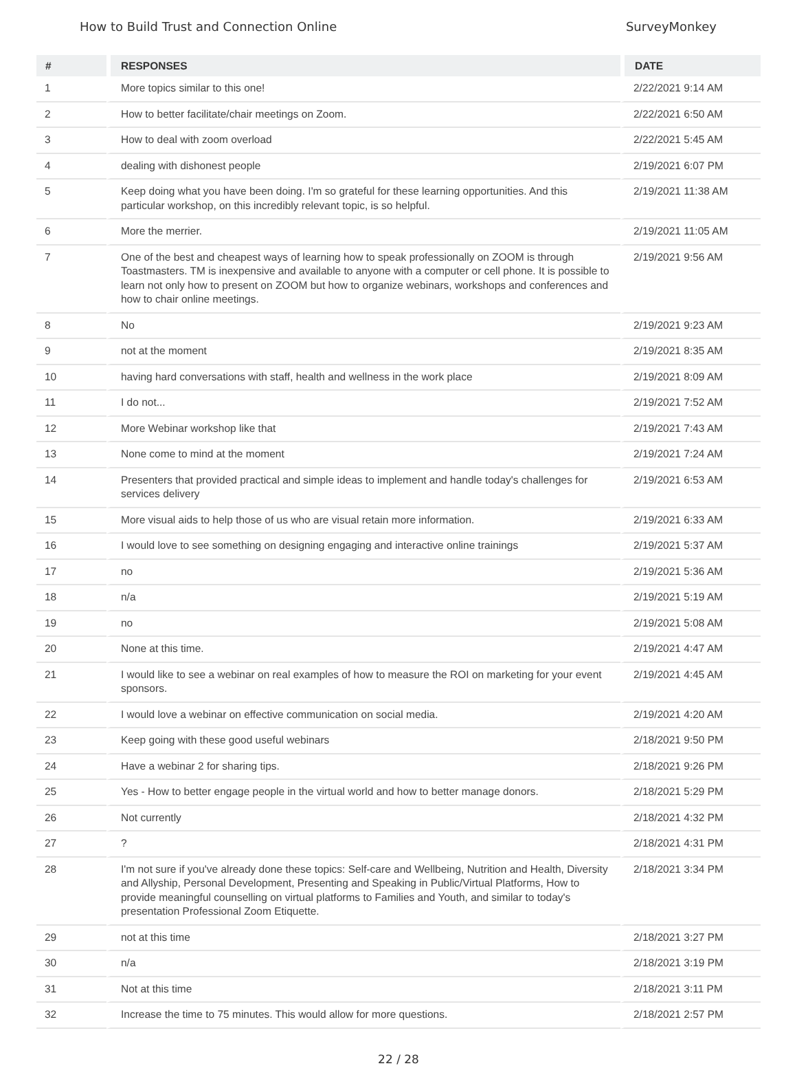How to Build Trust and Connection Online SurveyMonkey
| # | RESPONSES | DATE |
| --- | --- | --- |
| 1 | More topics similar to this one! | 2/22/2021 9:14 AM |
| 2 | How to better facilitate/chair meetings on Zoom. | 2/22/2021 6:50 AM |
| 3 | How to deal with zoom overload | 2/22/2021 5:45 AM |
| 4 | dealing with dishonest people | 2/19/2021 6:07 PM |
| 5 | Keep doing what you have been doing. I'm so grateful for these learning opportunities. And this particular workshop, on this incredibly relevant topic, is so helpful. | 2/19/2021 11:38 AM |
| 6 | More the merrier. | 2/19/2021 11:05 AM |
| 7 | One of the best and cheapest ways of learning how to speak professionally on ZOOM is through Toastmasters. TM is inexpensive and available to anyone with a computer or cell phone. It is possible to learn not only how to present on ZOOM but how to organize webinars, workshops and conferences and how to chair online meetings. | 2/19/2021 9:56 AM |
| 8 | No | 2/19/2021 9:23 AM |
| 9 | not at the moment | 2/19/2021 8:35 AM |
| 10 | having hard conversations with staff, health and wellness in the work place | 2/19/2021 8:09 AM |
| 11 | I do not... | 2/19/2021 7:52 AM |
| 12 | More Webinar workshop like that | 2/19/2021 7:43 AM |
| 13 | None come to mind at the moment | 2/19/2021 7:24 AM |
| 14 | Presenters that provided practical and simple ideas to implement and handle today's challenges for services delivery | 2/19/2021 6:53 AM |
| 15 | More visual aids to help those of us who are visual retain more information. | 2/19/2021 6:33 AM |
| 16 | I would love to see something on designing engaging and interactive online trainings | 2/19/2021 5:37 AM |
| 17 | no | 2/19/2021 5:36 AM |
| 18 | n/a | 2/19/2021 5:19 AM |
| 19 | no | 2/19/2021 5:08 AM |
| 20 | None at this time. | 2/19/2021 4:47 AM |
| 21 | I would like to see a webinar on real examples of how to measure the ROI on marketing for your event sponsors. | 2/19/2021 4:45 AM |
| 22 | I would love a webinar on effective communication on social media. | 2/19/2021 4:20 AM |
| 23 | Keep going with these good useful webinars | 2/18/2021 9:50 PM |
| 24 | Have a webinar 2 for sharing tips. | 2/18/2021 9:26 PM |
| 25 | Yes - How to better engage people in the virtual world and how to better manage donors. | 2/18/2021 5:29 PM |
| 26 | Not currently | 2/18/2021 4:32 PM |
| 27 | ? | 2/18/2021 4:31 PM |
| 28 | I'm not sure if you've already done these topics: Self-care and Wellbeing, Nutrition and Health, Diversity and Allyship, Personal Development, Presenting and Speaking in Public/Virtual Platforms, How to provide meaningful counselling on virtual platforms to Families and Youth, and similar to today's presentation Professional Zoom Etiquette. | 2/18/2021 3:34 PM |
| 29 | not at this time | 2/18/2021 3:27 PM |
| 30 | n/a | 2/18/2021 3:19 PM |
| 31 | Not at this time | 2/18/2021 3:11 PM |
| 32 | Increase the time to 75 minutes. This would allow for more questions. | 2/18/2021 2:57 PM |
22 / 28